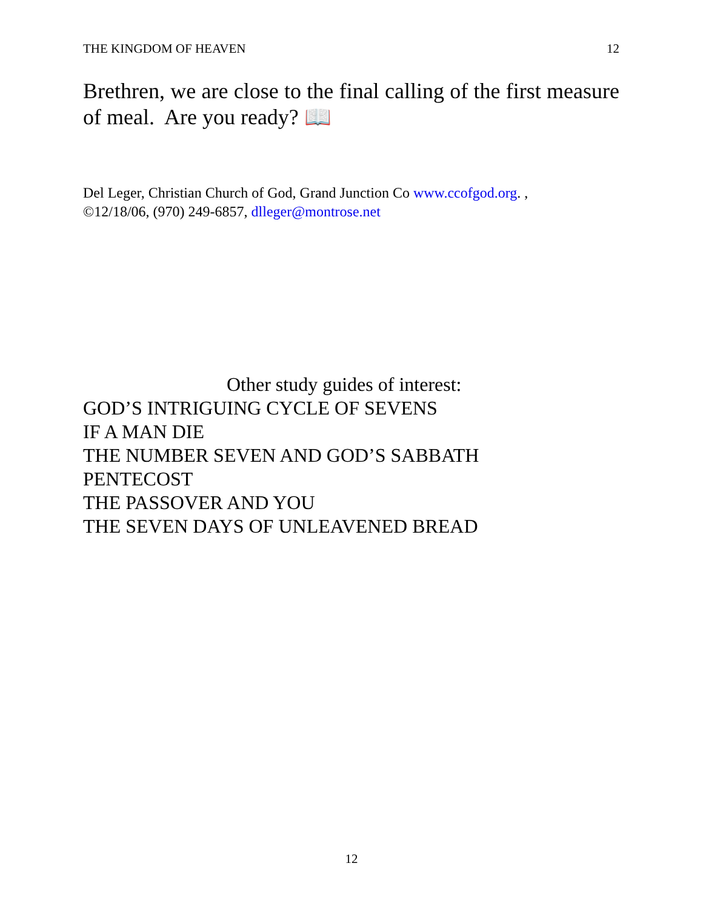THE KINGDOM OF HEAVEN 12
Brethren, we are close to the final calling of the first measure of meal. Are you ready? 📖
Del Leger, Christian Church of God, Grand Junction Co www.ccofgod.org. ,
©12/18/06, (970) 249-6857, dlleger@montrose.net
Other study guides of interest:
GOD’S INTRIGUING CYCLE OF SEVENS
IF A MAN DIE
THE NUMBER SEVEN AND GOD’S SABBATH
PENTECOST
THE PASSOVER AND YOU
THE SEVEN DAYS OF UNLEAVENED BREAD
12